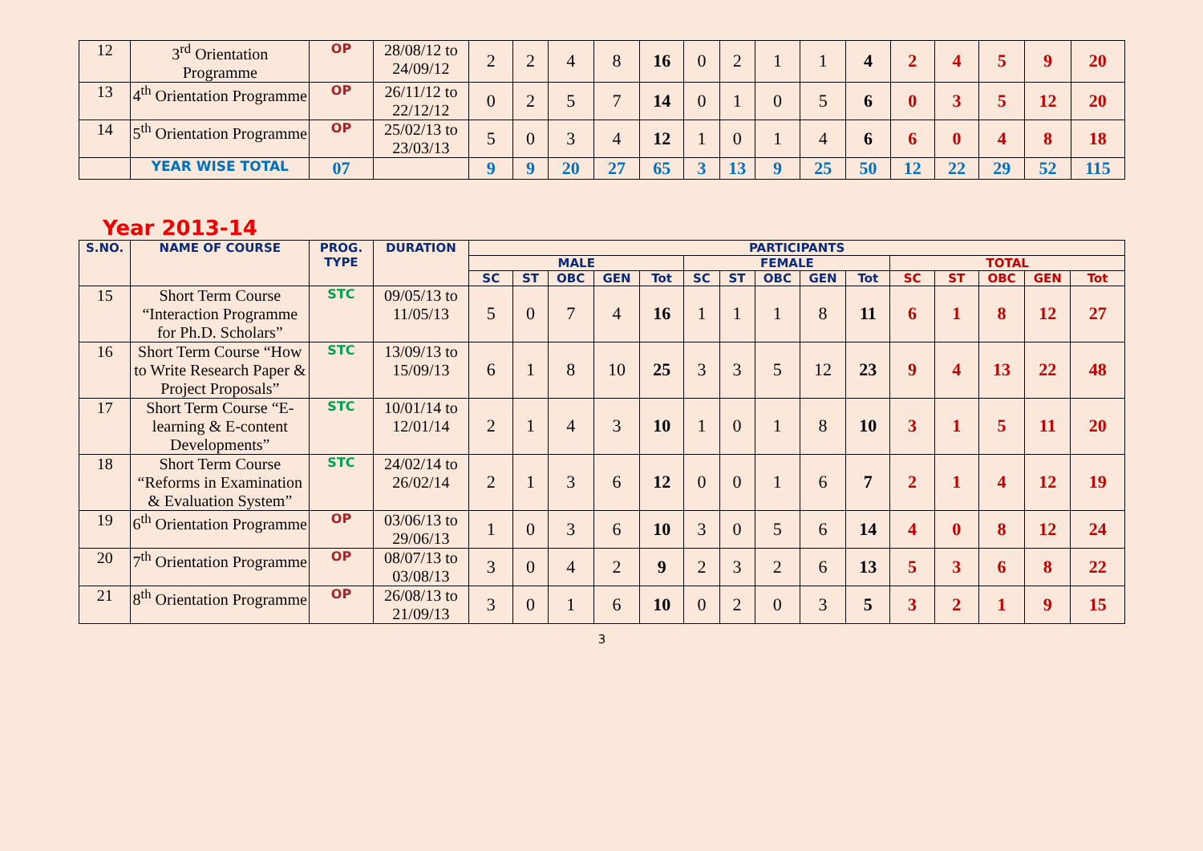| 12 | 3<sup>rd</sup> Orientation Programme | OP | 28/08/12 to 24/09/12 | 2 | 2 | 4 | 8 | 16 | 0 | 2 | 1 | 1 | 4 | 2 | 4 | 5 | 9 | 20 |
| 13 | 4<sup>th</sup> Orientation Programme | OP | 26/11/12 to 22/12/12 | 0 | 2 | 5 | 7 | 14 | 0 | 1 | 0 | 5 | 6 | 0 | 3 | 5 | 12 | 20 |
| 14 | 5<sup>th</sup> Orientation Programme | OP | 25/02/13 to 23/03/13 | 5 | 0 | 3 | 4 | 12 | 1 | 0 | 1 | 4 | 6 | 6 | 0 | 4 | 8 | 18 |
| | YEAR WISE TOTAL | 07 | | 9 | 9 | 20 | 27 | 65 | 3 | 13 | 9 | 25 | 50 | 12 | 22 | 29 | 52 | 115 |
Year 2013-14
| S.NO. | NAME OF COURSE | PROG. TYPE | DURATION | PARTICIPANTS | | | | | | | | | | | | | | |
| --- | --- | --- | --- | --- | --- | --- | --- | --- | --- | --- | --- | --- | --- | --- | --- | --- | --- | --- |
| | | | | MALE | | | | | FEMALE | | | | | TOTAL | | | | |
| | | | | SC | ST | OBC | GEN | Tot | SC | ST | OBC | GEN | Tot | SC | ST | OBC | GEN | Tot |
| 15 | Short Term Course “Interaction Programme for Ph.D. Scholars” | STC | 09/05/13 to 11/05/13 | 5 | 0 | 7 | 4 | 16 | 1 | 1 | 1 | 8 | 11 | 6 | 1 | 8 | 12 | 27 |
| 16 | Short Term Course “How to Write Research Paper & Project Proposals” | STC | 13/09/13 to 15/09/13 | 6 | 1 | 8 | 10 | 25 | 3 | 3 | 5 | 12 | 23 | 9 | 4 | 13 | 22 | 48 |
| 17 | Short Term Course “E-learning & E-content Developments” | STC | 10/01/14 to 12/01/14 | 2 | 1 | 4 | 3 | 10 | 1 | 0 | 1 | 8 | 10 | 3 | 1 | 5 | 11 | 20 |
| 18 | Short Term Course “Reforms in Examination & Evaluation System” | STC | 24/02/14 to 26/02/14 | 2 | 1 | 3 | 6 | 12 | 0 | 0 | 1 | 6 | 7 | 2 | 1 | 4 | 12 | 19 |
| 19 | 6<sup>th</sup> Orientation Programme | OP | 03/06/13 to 29/06/13 | 1 | 0 | 3 | 6 | 10 | 3 | 0 | 5 | 6 | 14 | 4 | 0 | 8 | 12 | 24 |
| 20 | 7<sup>th</sup> Orientation Programme | OP | 08/07/13 to 03/08/13 | 3 | 0 | 4 | 2 | 9 | 2 | 3 | 2 | 6 | 13 | 5 | 3 | 6 | 8 | 22 |
| 21 | 8<sup>th</sup> Orientation Programme | OP | 26/08/13 to 21/09/13 | 3 | 0 | 1 | 6 | 10 | 0 | 2 | 0 | 3 | 5 | 3 | 2 | 1 | 9 | 15 |
3